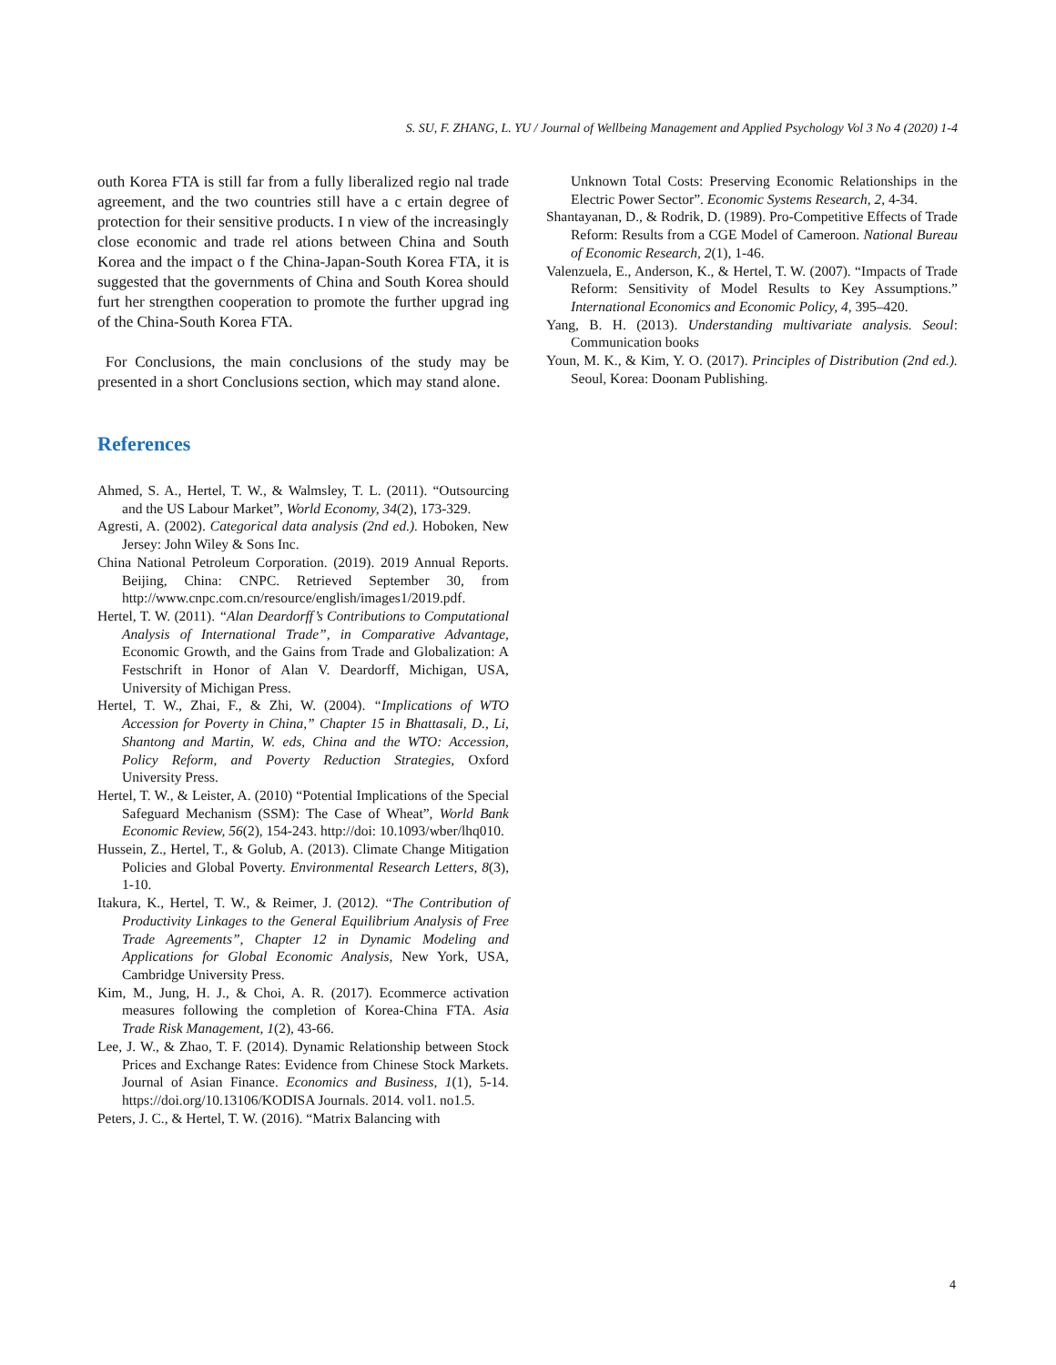S. SU, F. ZHANG, L. YU / Journal of Wellbeing Management and Applied Psychology Vol 3 No 4 (2020) 1-4
outh Korea FTA is still far from a fully liberalized regio nal trade agreement, and the two countries still have a c ertain degree of protection for their sensitive products. I n view of the increasingly close economic and trade rel ations between China and South Korea and the impact o f the China-Japan-South Korea FTA, it is suggested that the governments of China and South Korea should furt her strengthen cooperation to promote the further upgrad ing of the China-South Korea FTA.
For Conclusions, the main conclusions of the study may be presented in a short Conclusions section, which may stand alone.
References
Ahmed, S. A., Hertel, T. W., & Walmsley, T. L. (2011). “Outsourcing and the US Labour Market”, World Economy, 34(2), 173-329.
Agresti, A. (2002). Categorical data analysis (2nd ed.). Hoboken, New Jersey: John Wiley & Sons Inc.
China National Petroleum Corporation. (2019). 2019 Annual Reports. Beijing, China: CNPC. Retrieved September 30, from http://www.cnpc.com.cn/resource/english/images1/2019.pdf.
Hertel, T. W. (2011). “Alan Deardorff’s Contributions to Computational Analysis of International Trade”, in Comparative Advantage, Economic Growth, and the Gains from Trade and Globalization: A Festschrift in Honor of Alan V. Deardorff, Michigan, USA, University of Michigan Press.
Hertel, T. W., Zhai, F., & Zhi, W. (2004). “Implications of WTO Accession for Poverty in China,” Chapter 15 in Bhattasali, D., Li, Shantong and Martin, W. eds, China and the WTO: Accession, Policy Reform, and Poverty Reduction Strategies, Oxford University Press.
Hertel, T. W., & Leister, A. (2010) “Potential Implications of the Special Safeguard Mechanism (SSM): The Case of Wheat”, World Bank Economic Review, 56(2), 154-243. http://doi: 10.1093/wber/lhq010.
Hussein, Z., Hertel, T., & Golub, A. (2013). Climate Change Mitigation Policies and Global Poverty. Environmental Research Letters, 8(3), 1-10.
Itakura, K., Hertel, T. W., & Reimer, J. (2012). “The Contribution of Productivity Linkages to the General Equilibrium Analysis of Free Trade Agreements”, Chapter 12 in Dynamic Modeling and Applications for Global Economic Analysis, New York, USA, Cambridge University Press.
Kim, M., Jung, H. J., & Choi, A. R. (2017). Ecommerce activation measures following the completion of Korea-China FTA. Asia Trade Risk Management, 1(2), 43-66.
Lee, J. W., & Zhao, T. F. (2014). Dynamic Relationship between Stock Prices and Exchange Rates: Evidence from Chinese Stock Markets. Journal of Asian Finance. Economics and Business, 1(1), 5-14. https://doi.org/10.13106/KODISA Journals. 2014. vol1. no1.5.
Peters, J. C., & Hertel, T. W. (2016). “Matrix Balancing with
Unknown Total Costs: Preserving Economic Relationships in the Electric Power Sector”. Economic Systems Research, 2, 4-34.
Shantayanan, D., & Rodrik, D. (1989). Pro-Competitive Effects of Trade Reform: Results from a CGE Model of Cameroon. National Bureau of Economic Research, 2(1), 1-46.
Valenzuela, E., Anderson, K., & Hertel, T. W. (2007). “Impacts of Trade Reform: Sensitivity of Model Results to Key Assumptions.” International Economics and Economic Policy, 4, 395–420.
Yang, B. H. (2013). Understanding multivariate analysis. Seoul: Communication books
Youn, M. K., & Kim, Y. O. (2017). Principles of Distribution (2nd ed.). Seoul, Korea: Doonam Publishing.
4